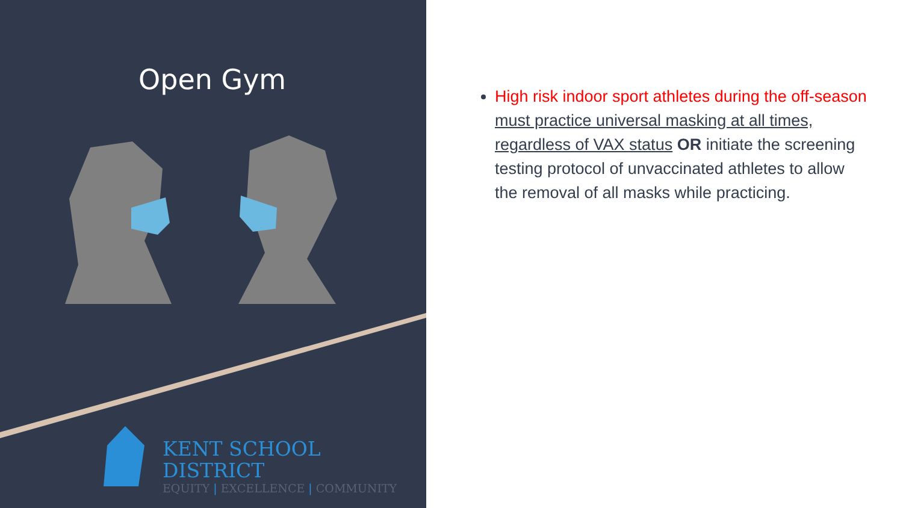Open Gym
KENT SCHOOL DISTRICT
EQUITY | EXCELLENCE | COMMUNITY
High risk indoor sport athletes during the off-season must practice universal masking at all times, regardless of VAX status OR initiate the screening testing protocol of unvaccinated athletes to allow the removal of all masks while practicing.